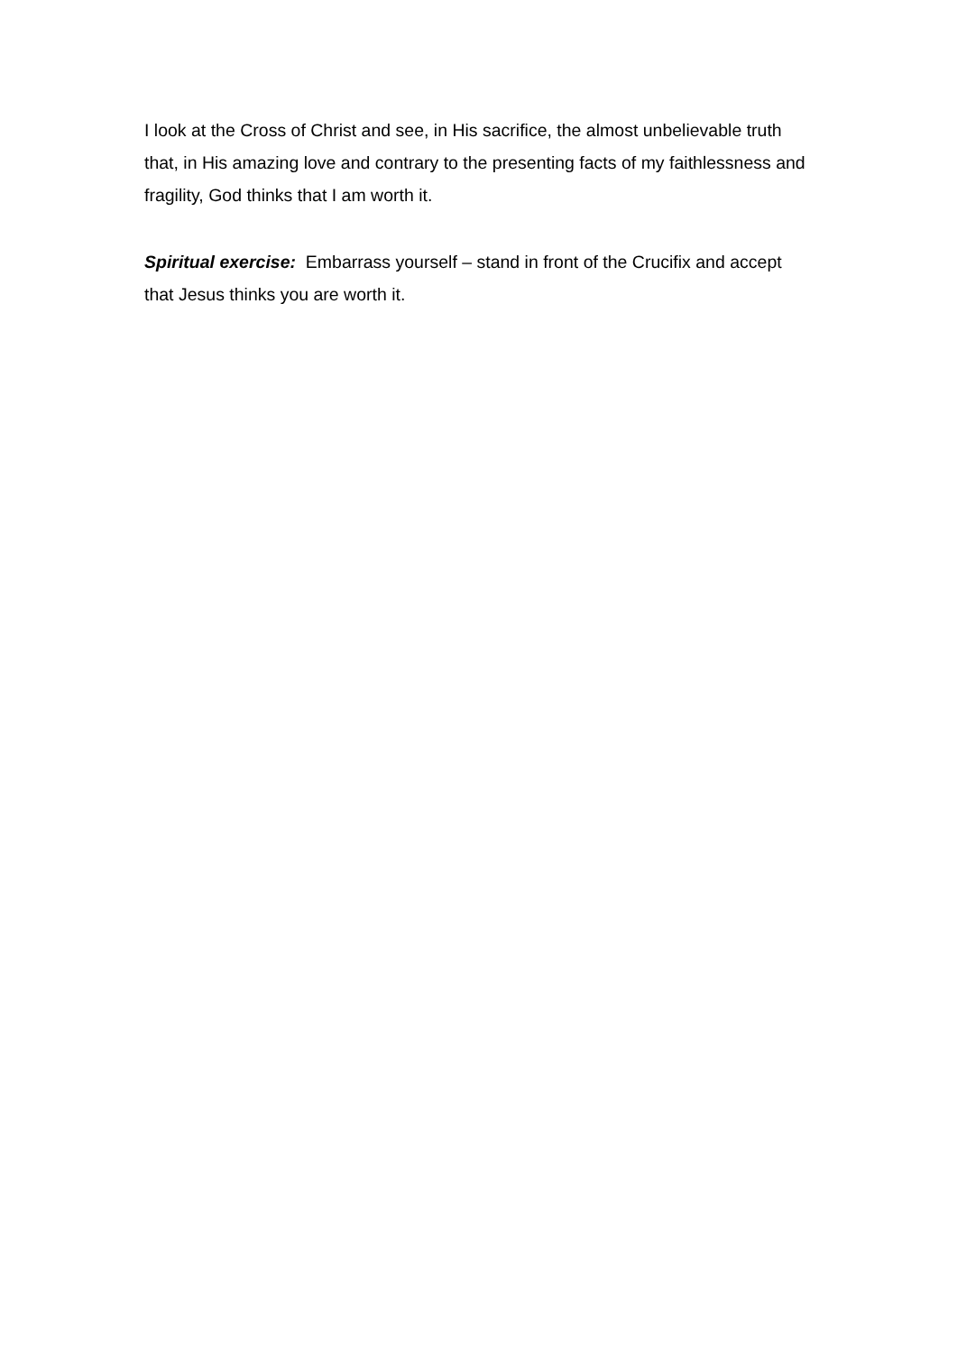I look at the Cross of Christ and see, in His sacrifice, the almost unbelievable truth that, in His amazing love and contrary to the presenting facts of my faithlessness and fragility, God thinks that I am worth it.
Spiritual exercise: Embarrass yourself – stand in front of the Crucifix and accept that Jesus thinks you are worth it.